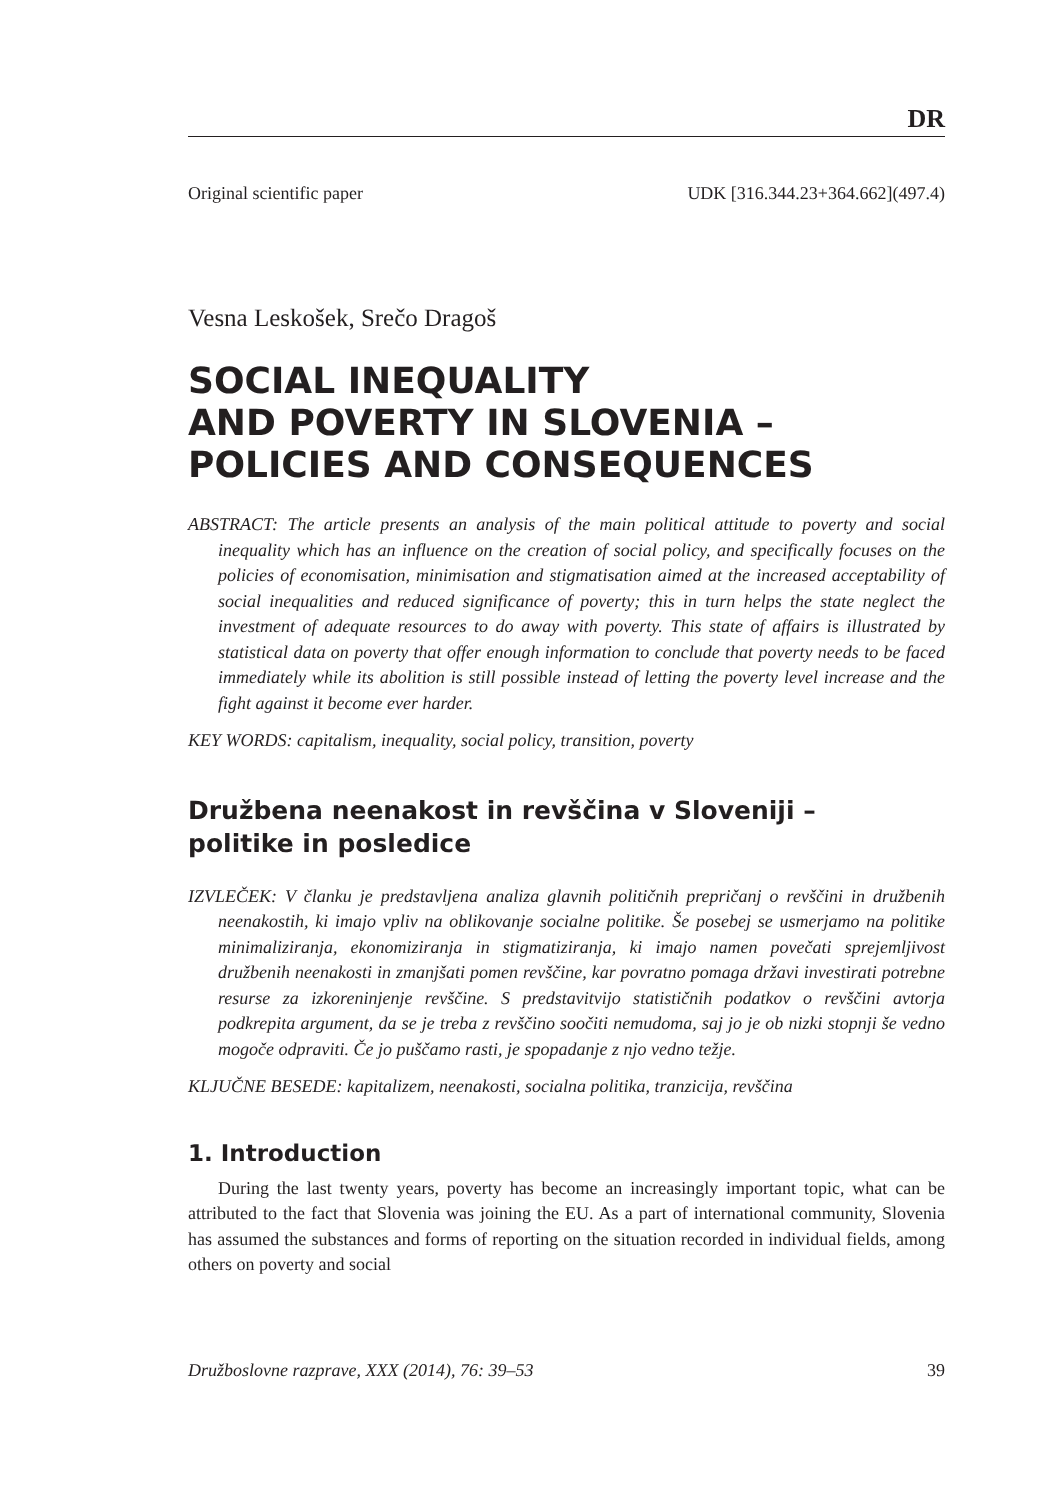DR
Original scientific paper UDK [316.344.23+364.662](497.4)
Vesna Leskošek, Srečo Dragoš
SOCIAL INEQUALITY
AND POVERTY IN SLOVENIA –
POLICIES AND CONSEQUENCES
ABSTRACT: The article presents an analysis of the main political attitude to poverty and social inequality which has an influence on the creation of social policy, and specifically focuses on the policies of economisation, minimisation and stigmatisation aimed at the increased acceptability of social inequalities and reduced significance of poverty; this in turn helps the state neglect the investment of adequate resources to do away with poverty. This state of affairs is illustrated by statistical data on poverty that offer enough information to conclude that poverty needs to be faced immediately while its abolition is still possible instead of letting the poverty level increase and the fight against it become ever harder.
KEY WORDS: capitalism, inequality, social policy, transition, poverty
Družbena neenakost in revščina v Sloveniji –
politike in posledice
IZVLEČEK: V članku je predstavljena analiza glavnih političnih prepričanj o revščini in družbenih neenakostih, ki imajo vpliv na oblikovanje socialne politike. Še posebej se usmerjamo na politike minimaliziranja, ekonomiziranja in stigmatiziranja, ki imajo namen povečati sprejemljivost družbenih neenakosti in zmanjšati pomen revščine, kar povratno pomaga državi investirati potrebne resurse za izkoreninjenje revščine. S predstavitvijo statističnih podatkov o revščini avtorja podkrepita argument, da se je treba z revščino soočiti nemudoma, saj jo je ob nizki stopnji še vedno mogoče odpraviti. Če jo puščamo rasti, je spopadanje z njo vedno težje.
KLJUČNE BESEDE: kapitalizem, neenakosti, socialna politika, tranzicija, revščina
1. Introduction
During the last twenty years, poverty has become an increasingly important topic, what can be attributed to the fact that Slovenia was joining the EU. As a part of international community, Slovenia has assumed the substances and forms of reporting on the situation recorded in individual fields, among others on poverty and social
Družboslovne razprave, XXX (2014), 76: 39–53 39